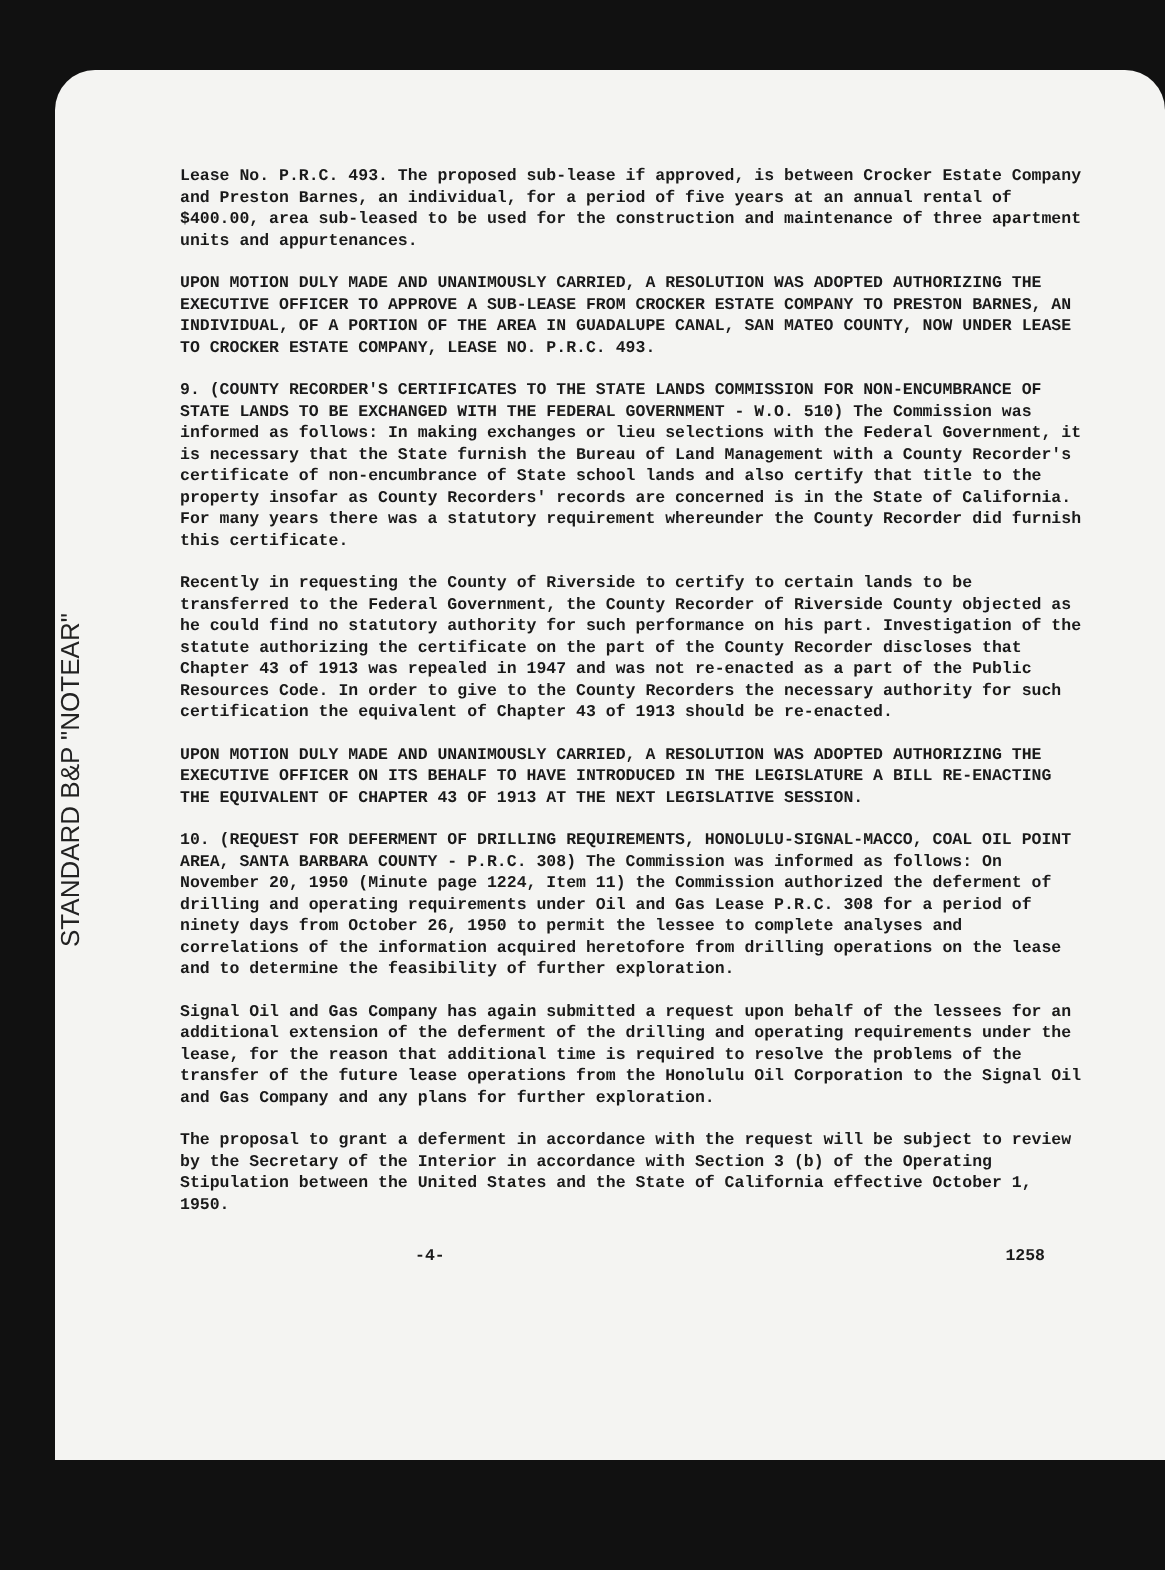STANDARD B&P "NOTEAR"
Lease No. P.R.C. 493. The proposed sub-lease if approved, is between Crocker Estate Company and Preston Barnes, an individual, for a period of five years at an annual rental of $400.00, area sub-leased to be used for the construction and maintenance of three apartment units and appurtenances.
UPON MOTION DULY MADE AND UNANIMOUSLY CARRIED, A RESOLUTION WAS ADOPTED AUTHORIZING THE EXECUTIVE OFFICER TO APPROVE A SUB-LEASE FROM CROCKER ESTATE COMPANY TO PRESTON BARNES, AN INDIVIDUAL, OF A PORTION OF THE AREA IN GUADALUPE CANAL, SAN MATEO COUNTY, NOW UNDER LEASE TO CROCKER ESTATE COMPANY, LEASE NO. P.R.C. 493.
9. (COUNTY RECORDER'S CERTIFICATES TO THE STATE LANDS COMMISSION FOR NON-ENCUMBRANCE OF STATE LANDS TO BE EXCHANGED WITH THE FEDERAL GOVERNMENT - W.O. 510) The Commission was informed as follows: In making exchanges or lieu selections with the Federal Government, it is necessary that the State furnish the Bureau of Land Management with a County Recorder's certificate of non-encumbrance of State school lands and also certify that title to the property insofar as County Recorders' records are concerned is in the State of California. For many years there was a statutory requirement whereunder the County Recorder did furnish this certificate.
Recently in requesting the County of Riverside to certify to certain lands to be transferred to the Federal Government, the County Recorder of Riverside County objected as he could find no statutory authority for such performance on his part. Investigation of the statute authorizing the certificate on the part of the County Recorder discloses that Chapter 43 of 1913 was repealed in 1947 and was not re-enacted as a part of the Public Resources Code. In order to give to the County Recorders the necessary authority for such certification the equivalent of Chapter 43 of 1913 should be re-enacted.
UPON MOTION DULY MADE AND UNANIMOUSLY CARRIED, A RESOLUTION WAS ADOPTED AUTHORIZING THE EXECUTIVE OFFICER ON ITS BEHALF TO HAVE INTRODUCED IN THE LEGISLATURE A BILL RE-ENACTING THE EQUIVALENT OF CHAPTER 43 OF 1913 AT THE NEXT LEGISLATIVE SESSION.
10. (REQUEST FOR DEFERMENT OF DRILLING REQUIREMENTS, HONOLULU-SIGNAL-MACCO, COAL OIL POINT AREA, SANTA BARBARA COUNTY - P.R.C. 308) The Commission was informed as follows: On November 20, 1950 (Minute page 1224, Item 11) the Commission authorized the deferment of drilling and operating requirements under Oil and Gas Lease P.R.C. 308 for a period of ninety days from October 26, 1950 to permit the lessee to complete analyses and correlations of the information acquired heretofore from drilling operations on the lease and to determine the feasibility of further exploration.
Signal Oil and Gas Company has again submitted a request upon behalf of the lessees for an additional extension of the deferment of the drilling and operating requirements under the lease, for the reason that additional time is required to resolve the problems of the transfer of the future lease operations from the Honolulu Oil Corporation to the Signal Oil and Gas Company and any plans for further exploration.
The proposal to grant a deferment in accordance with the request will be subject to review by the Secretary of the Interior in accordance with Section 3 (b) of the Operating Stipulation between the United States and the State of California effective October 1, 1950.
-4- 1258